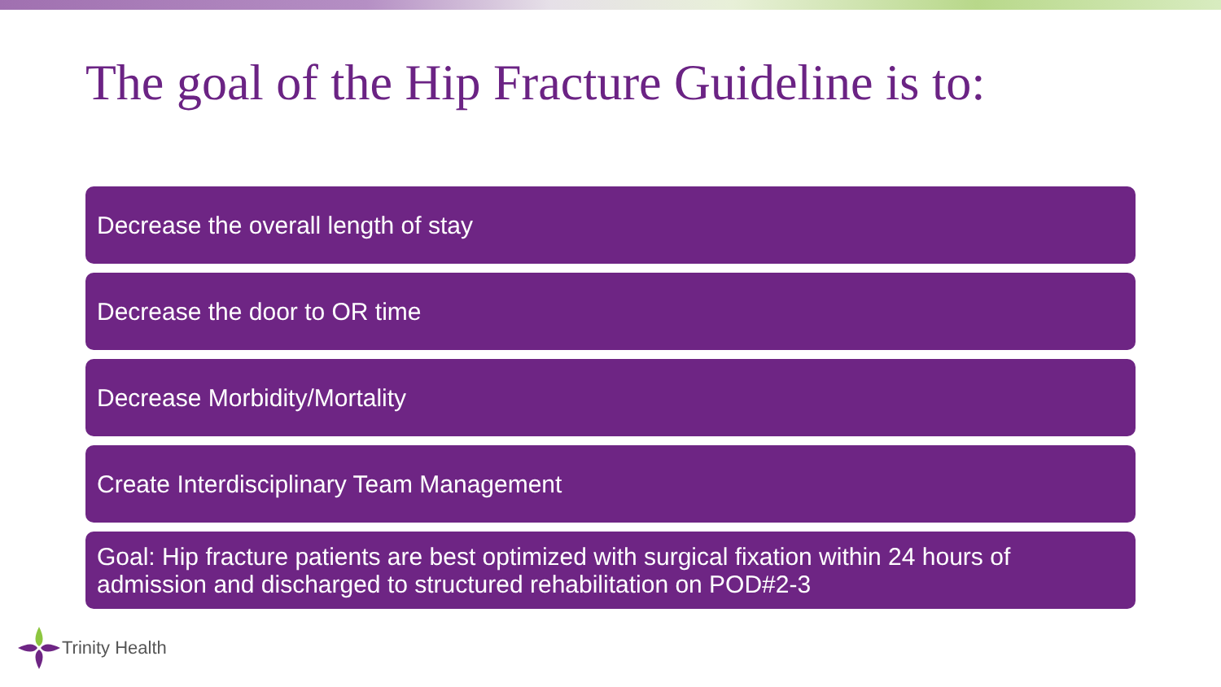The goal of the Hip Fracture Guideline is to:
Decrease the overall length of stay
Decrease the door to OR time
Decrease Morbidity/Mortality
Create Interdisciplinary Team Management
Goal: Hip fracture patients are best optimized with surgical fixation within 24 hours of admission and discharged to structured rehabilitation on POD#2-3
Trinity Health